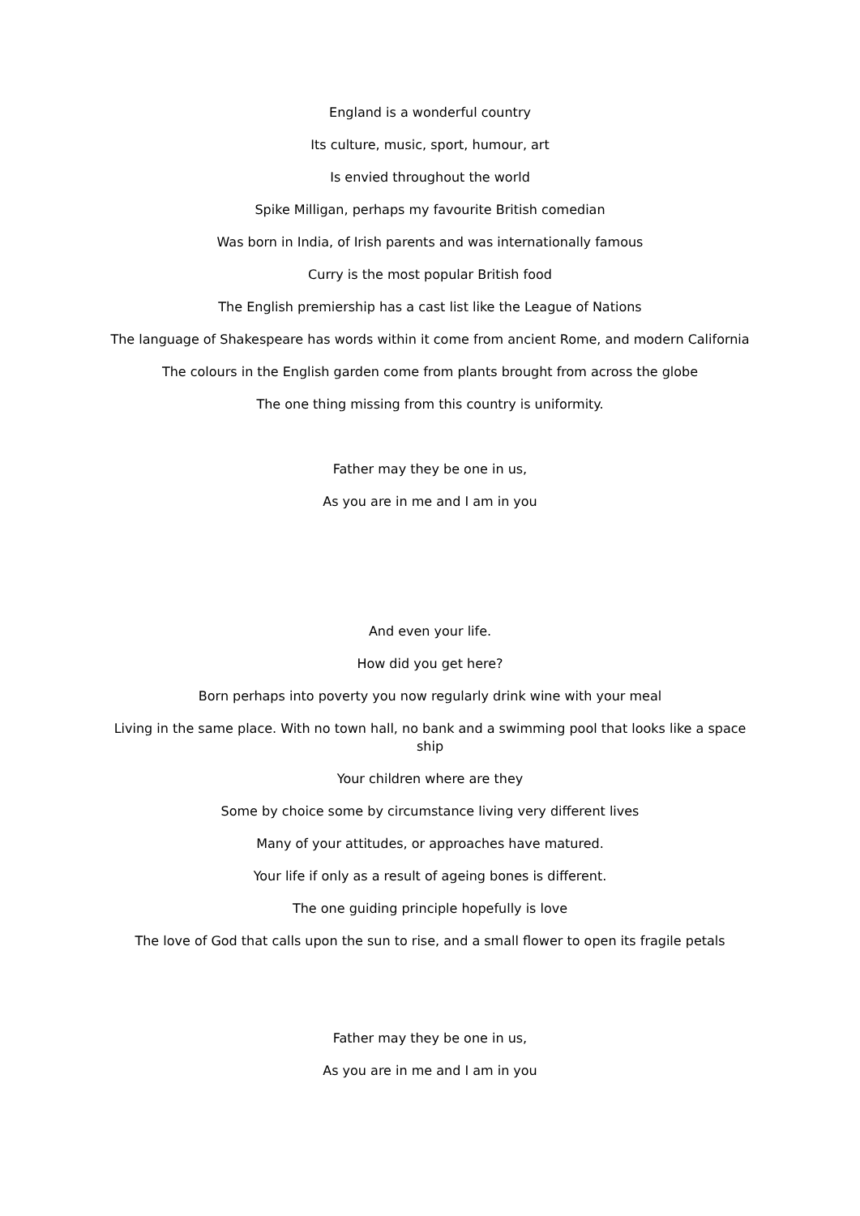England is a wonderful country
Its culture, music, sport, humour, art
Is envied throughout the world
Spike Milligan, perhaps my favourite British comedian
Was born in India, of Irish parents and was internationally famous
Curry is the most popular British food
The English premiership has a cast list like the League of Nations
The language of Shakespeare has words within it come from ancient Rome, and modern California
The colours in the English garden come from plants brought from across the globe
The one thing missing from this country is uniformity.
Father may they be one in us,
As you are in me and I am in you
And even your life.
How did you get here?
Born perhaps into poverty you now regularly drink wine with your meal
Living in the same place. With no town hall, no bank and a swimming pool that looks like a space ship
Your children where are they
Some by choice some by circumstance living very different lives
Many of your attitudes, or approaches have matured.
Your life if only as a result of ageing bones is different.
The one guiding principle hopefully is love
The love of God that calls upon the sun to rise, and a small flower to open its fragile petals
Father may they be one in us,
As you are in me and I am in you